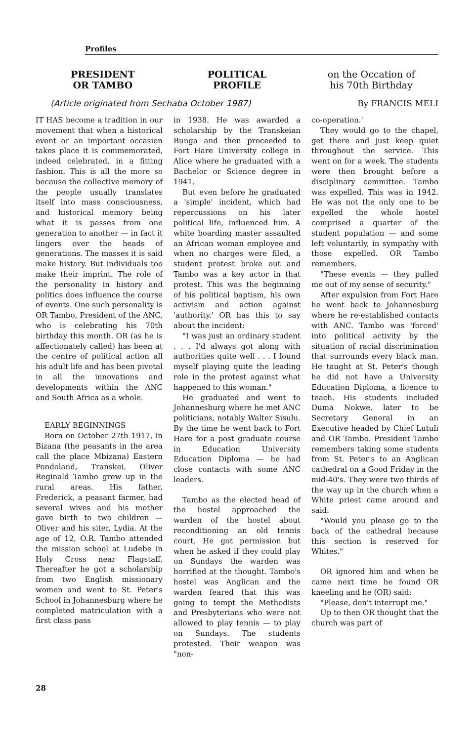Profiles
PRESIDENT
OR TAMBO
POLITICAL
PROFILE
on the Occation of
his 70th Birthday
(Article originated from Sechaba October 1987)
By FRANCIS MELI
IT HAS become a tradition in our movement that when a historical event or an important occasion takes place it is commemorated, indeed celebrated, in a fitting fashion. This is all the more so because the collective memory of the people usually translates itself into mass consciousness, and historical memory being what it is passes from one generation to another — in fact it lingers over the heads of generations. The masses it is said make history. But individuals too make their imprint. The role of the personality in history and politics does influence the course of events. One such personality is OR Tambo, President of the ANC, who is celebrating his 70th birthday this month. OR (as he is affectionately called) has been at the centre of political action all his adult life and has been pivotal in all the innovations and developments within the ANC and South Africa as a whole.
EARLY BEGINNINGS
Born on October 27th 1917, in Bizana (the peasants in the area call the place Mbizana) Eastern Pondoland, Transkei, Oliver Reginald Tambo grew up in the rural areas. His father, Frederick, a peasant farmer, had several wives and his mother gave birth to two children — Oliver and his siter, Lydia. At the age of 12, O.R. Tambo attended the mission school at Ludebe in Holy Cross near Flagstaff. Thereafter he got a scholarship from two English missionary women and went to St. Peter's School in Johannesburg where he completed matriculation with a first class pass
in 1938. He was awarded a scholarship by the Transkeian Bunga and then proceeded to Fort Hare University college in Alice where he graduated with a Bachelor or Science degree in 1941.
But even before he graduated a 'simple' incident, which had repercussions on his later political life, influenced him. A white boarding master assaulted an African woman employee and when no charges were filed, a student protest broke out and Tambo was a key actor in that protest. This was the beginning of his political baptism, his own activism and action against 'authority.' OR has this to say about the incident:
"I was just an ordinary student . . . I'd always got along with authorities quite well . . . I found myself playing quite the leading role in the protest against what happened to this woman."
He graduated and went to Johannesburg where he met ANC politicians, notably Walter Sisulu. By the time he went back to Fort Hare for a post graduate course in Education University Education Diploma — he had close contacts with some ANC leaders.
Tambo as the elected head of the hostel approached the warden of the hostel about reconditioning an old tennis court. He got permission but when he asked if they could play on Sundays the warden was horrified at the thought. Tambo's hostel was Anglican and the warden feared that this was going to tempt the Methodists and Presbyterians who were not allowed to play tennis — to play on Sundays. The students protested. Their weapon was "non-
co-operation.'
They would go to the chapel, get there and just keep quiet throughout the service. This went on for a week. The students were then brought before a disciplinary committee. Tambo was expelled. This was in 1942. He was not the only one to be expelled the whole hostel comprised a quarter of the student population — and some left voluntarily, in sympathy with those expelled. OR Tambo remembers.
"These events — they pulled me out of my sense of security."
After expulsion from Fort Hare he went back to Johannesburg where he re-established contacts with ANC. Tambo was 'forced' into political activity by the situation of racial discrimination that surrounds every black man. He taught at St. Peter's though he did not have a University Education Diploma, a licence to teach. His students included Duma Nokwe, later to be Secretary General in an Executive headed by Chief Lutuli and OR Tambo. President Tambo remembers taking some students from St. Peter's to an Anglican cathedral on a Good Friday in the mid-40's. They were two thirds of the way up in the church when a White priest came around and said:
"Would you please go to the back of the cathedral because this section is reserved for Whites."
OR ignored him and when he came next time he found OR kneeling and he (OR) said:
"Please, don't interrupt me."
Up to then OR thought that the church was part of
28